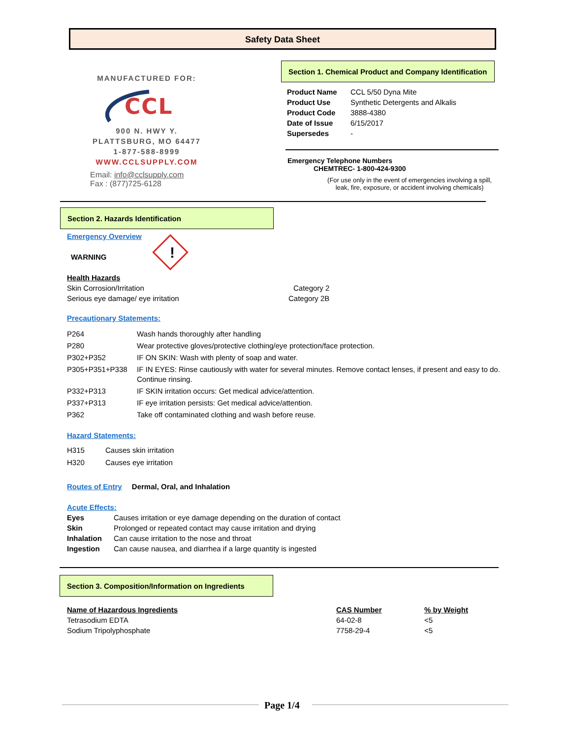Safety Data Sheet
MANUFACTURED FOR:
CCL
900 N. HWY Y.
PLATTSBURG, MO 64477
1-877-588-8999
WWW.CCLSUPPLY.COM
Email: info@cclsupply.com
Fax : (877)725-6128
Section 1. Chemical Product and Company Identification
| Product Name | CCL 5/50 Dyna Mite |
| Product Use | Synthetic Detergents and Alkalis |
| Product Code | 3888-4380 |
| Date of Issue | 6/15/2017 |
| Supersedes | - |
Emergency Telephone Numbers
CHEMTREC- 1-800-424-9300
(For use only in the event of emergencies involving a spill, leak, fire, exposure, or accident involving chemicals)
Section 2. Hazards Identification
Emergency Overview
WARNING !
| Health Hazards | |
| Skin Corrosion/Irritation | Category 2 |
| Serious eye damage/ eye irritation | Category 2B |
Precautionary Statements:
| P264 | Wash hands thoroughly after handling |
| P280 | Wear protective gloves/protective clothing/eye protection/face protection. |
| P302+P352 | IF ON SKIN: Wash with plenty of soap and water. |
| P305+P351+P338 | IF IN EYES: Rinse cautiously with water for several minutes. Remove contact lenses, if present and easy to do. Continue rinsing. |
| P332+P313 | IF SKIN irritation occurs: Get medical advice/attention. |
| P337+P313 | IF eye irritation persists: Get medical advice/attention. |
| P362 | Take off contaminated clothing and wash before reuse. |
Hazard Statements:
| H315 | Causes skin irritation |
| H320 | Causes eye irritation |
Routes of Entry Dermal, Oral, and Inhalation
Acute Effects:
| Eyes | Causes irritation or eye damage depending on the duration of contact |
| Skin | Prolonged or repeated contact may cause irritation and drying |
| Inhalation | Can cause irritation to the nose and throat |
| Ingestion | Can cause nausea, and diarrhea if a large quantity is ingested |
Section 3. Composition/Information on Ingredients
| Name of Hazardous Ingredients | CAS Number | % by Weight |
| --- | --- | --- |
| Tetrasodium EDTA | 64-02-8 | <5 |
| Sodium Tripolyphosphate | 7758-29-4 | <5 |
Page 1/4